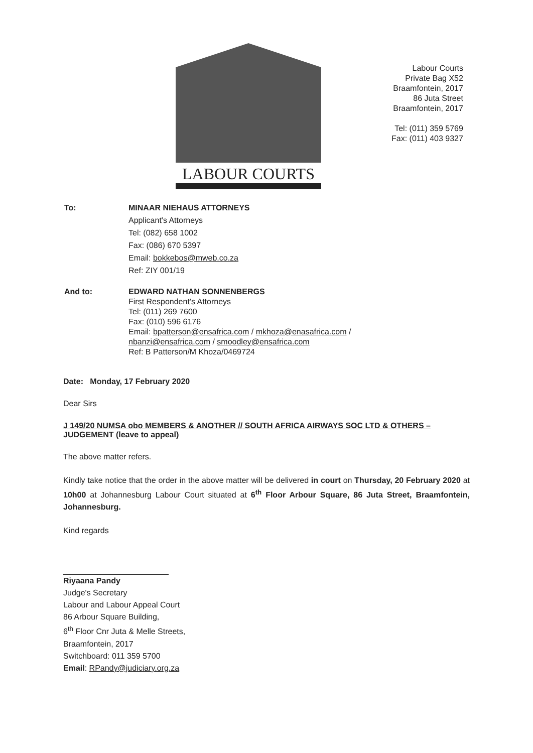LABOUR COURTS
Labour Courts
Private Bag X52
Braamfontein, 2017
86 Juta Street
Braamfontein, 2017
Tel: (011) 359 5769
Fax: (011) 403 9327
To: MINAAR NIEHAUS ATTORNEYS
Applicant's Attorneys
Tel: (082) 658 1002
Fax: (086) 670 5397
Email: bokkebos@mweb.co.za
Ref: ZIY 001/19
And to: EDWARD NATHAN SONNENBERGS
First Respondent's Attorneys
Tel: (011) 269 7600
Fax: (010) 596 6176
Email: bpatterson@ensafrica.com / mkhoza@enasafrica.com /
nbanzi@ensafrica.com / smoodley@ensafrica.com
Ref: B Patterson/M Khoza/0469724
Date: Monday, 17 February 2020
Dear Sirs
J 149/20 NUMSA obo MEMBERS & ANOTHER // SOUTH AFRICA AIRWAYS SOC LTD & OTHERS – JUDGEMENT (leave to appeal)
The above matter refers.
Kindly take notice that the order in the above matter will be delivered in court on Thursday, 20 February 2020 at 10h00 at Johannesburg Labour Court situated at 6<sup>th</sup> Floor Arbour Square, 86 Juta Street, Braamfontein, Johannesburg.
Kind regards
Riyaana Pandy
Judge's Secretary
Labour and Labour Appeal Court
86 Arbour Square Building,
6<sup>th</sup> Floor Cnr Juta & Melle Streets,
Braamfontein, 2017
Switchboard: 011 359 5700
Email: RPandy@judiciary.org.za